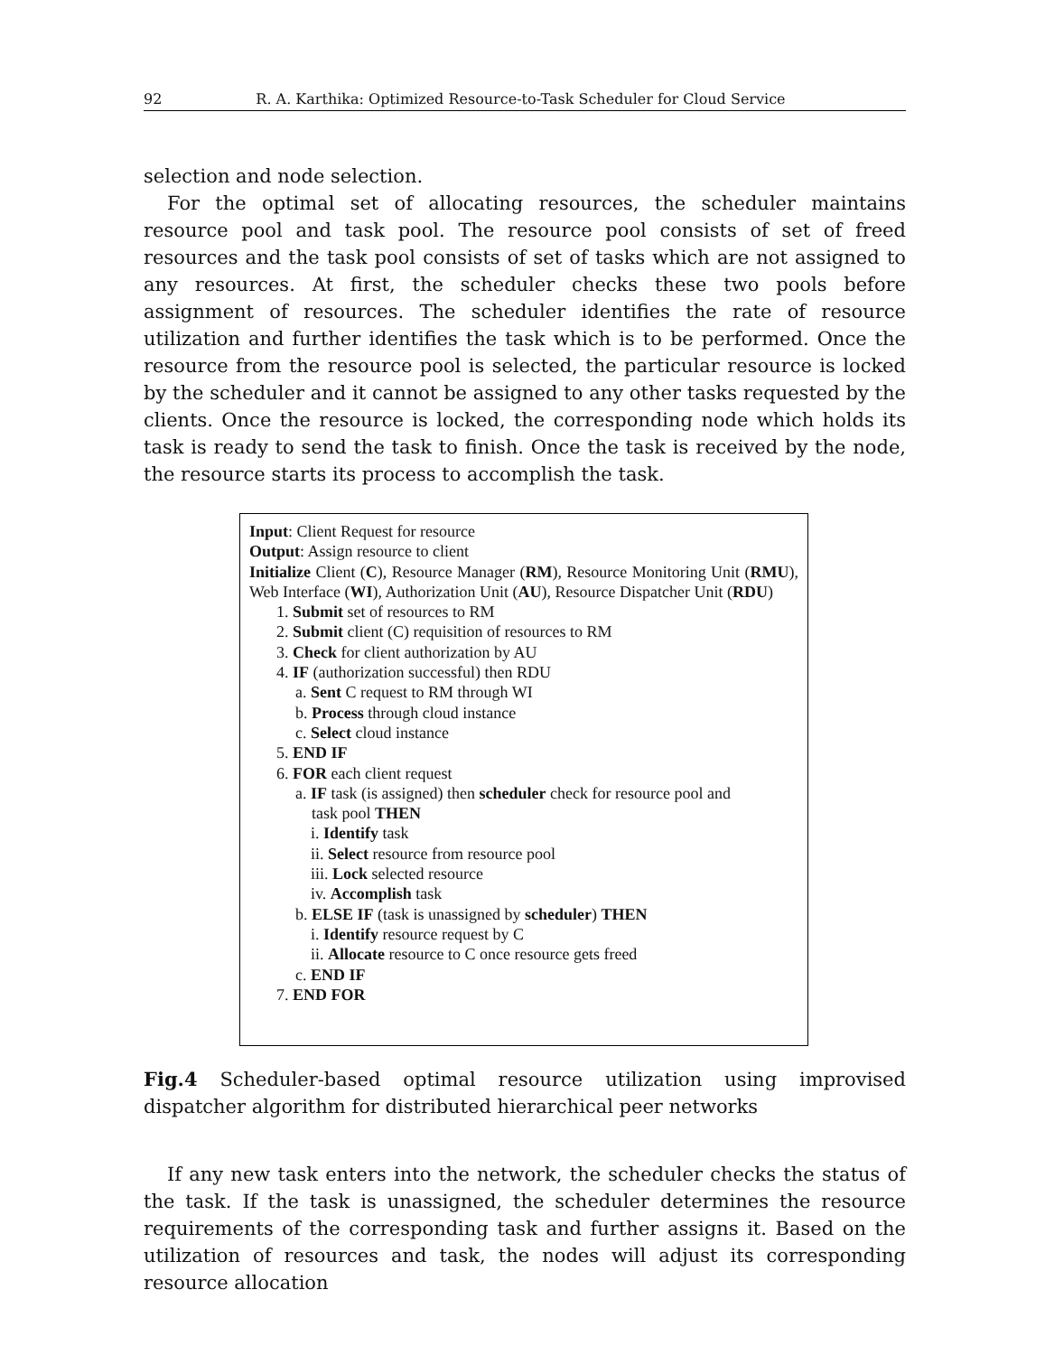92 R. A. Karthika: Optimized Resource-to-Task Scheduler for Cloud Service
selection and node selection.
For the optimal set of allocating resources, the scheduler maintains resource pool and task pool. The resource pool consists of set of freed resources and the task pool consists of set of tasks which are not assigned to any resources. At first, the scheduler checks these two pools before assignment of resources. The scheduler identifies the rate of resource utilization and further identifies the task which is to be performed. Once the resource from the resource pool is selected, the particular resource is locked by the scheduler and it cannot be assigned to any other tasks requested by the clients. Once the resource is locked, the corresponding node which holds its task is ready to send the task to finish. Once the task is received by the node, the resource starts its process to accomplish the task.
Input: Client Request for resource
Output: Assign resource to client
Initialize Client (C), Resource Manager (RM), Resource Monitoring Unit (RMU), Web Interface (WI), Authorization Unit (AU), Resource Dispatcher Unit (RDU)
1. Submit set of resources to RM
2. Submit client (C) requisition of resources to RM
3. Check for client authorization by AU
4. IF (authorization successful) then RDU
a. Sent C request to RM through WI
b. Process through cloud instance
c. Select cloud instance
5. END IF
6. FOR each client request
a. IF task (is assigned) then scheduler check for resource pool and
task pool THEN
i. Identify task
ii. Select resource from resource pool
iii. Lock selected resource
iv. Accomplish task
b. ELSE IF (task is unassigned by scheduler) THEN
i. Identify resource request by C
ii. Allocate resource to C once resource gets freed
c. END IF
7. END FOR
Fig.4 Scheduler-based optimal resource utilization using improvised dispatcher algorithm for distributed hierarchical peer networks
If any new task enters into the network, the scheduler checks the status of the task. If the task is unassigned, the scheduler determines the resource requirements of the corresponding task and further assigns it. Based on the utilization of resources and task, the nodes will adjust its corresponding resource allocation